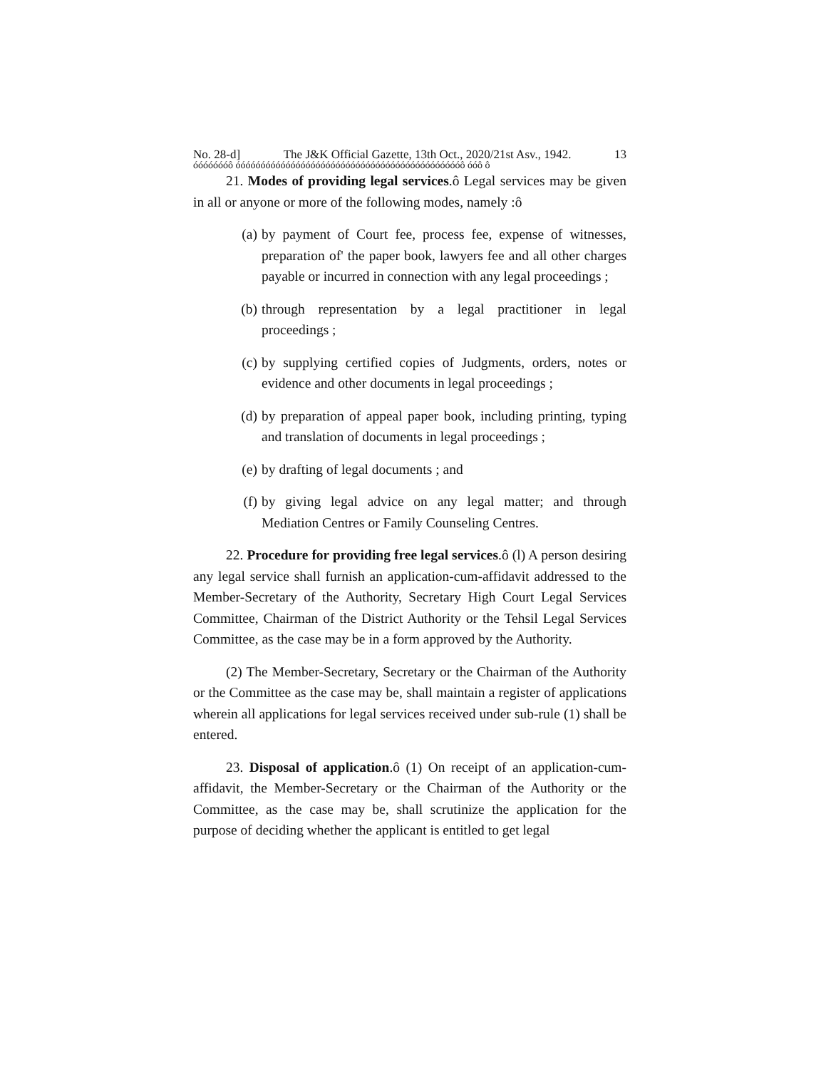No. 28-d] The J&K Official Gazette, 13th Oct., 2020/21st Asv., 1942. 13
óóóóóóóô óóóóóóóóóóóóóóóóóóóóóóóóóóóóóóóóóóóóóóóóóóóóóô óóô ô
21. Modes of providing legal services.ô Legal services may be given in all or anyone or more of the following modes, namely :ô
(a) by payment of Court fee, process fee, expense of witnesses, preparation of' the paper book, lawyers fee and all other charges payable or incurred in connection with any legal proceedings ;
(b) through representation by a legal practitioner in legal proceedings ;
(c) by supplying certified copies of Judgments, orders, notes or evidence and other documents in legal proceedings ;
(d) by preparation of appeal paper book, including printing, typing and translation of documents in legal proceedings ;
(e) by drafting of legal documents ; and
(f) by giving legal advice on any legal matter; and through Mediation Centres or Family Counseling Centres.
22. Procedure for providing free legal services.ô (l) A person desiring any legal service shall furnish an application-cum-affidavit addressed to the Member-Secretary of the Authority, Secretary High Court Legal Services Committee, Chairman of the District Authority or the Tehsil Legal Services Committee, as the case may be in a form approved by the Authority.
(2) The Member-Secretary, Secretary or the Chairman of the Authority or the Committee as the case may be, shall maintain a register of applications wherein all applications for legal services received under sub-rule (1) shall be entered.
23. Disposal of application.ô (1) On receipt of an application-cum-affidavit, the Member-Secretary or the Chairman of the Authority or the Committee, as the case may be, shall scrutinize the application for the purpose of deciding whether the applicant is entitled to get legal